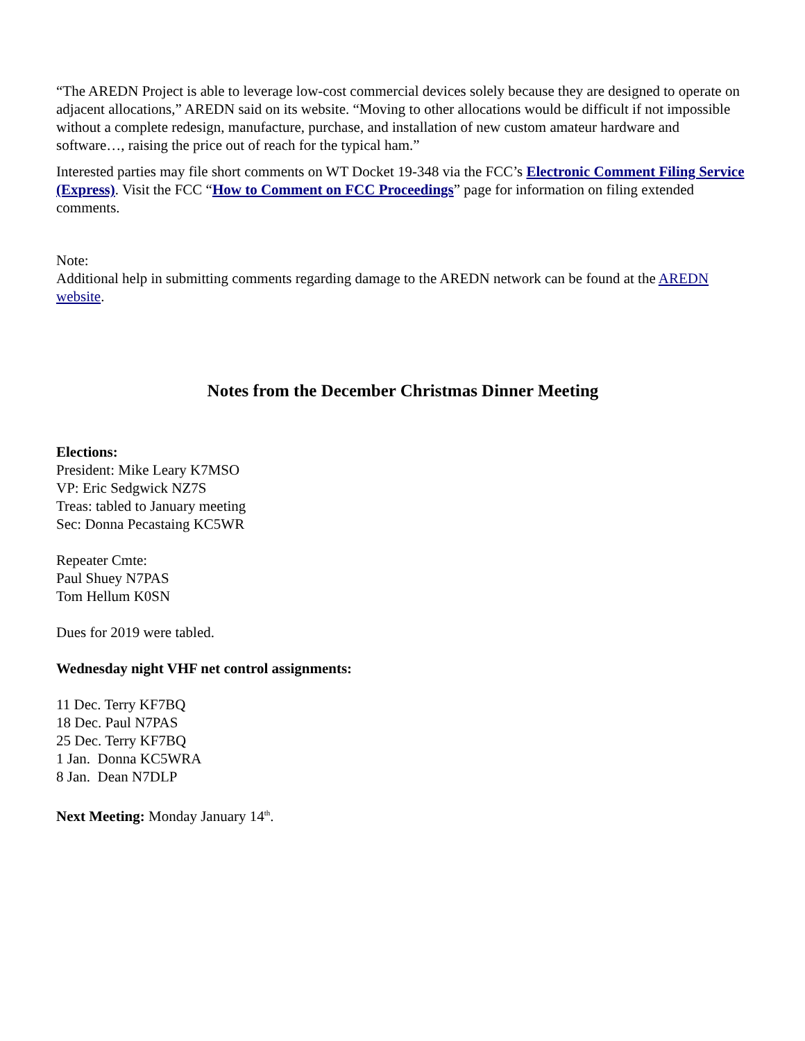“The AREDN Project is able to leverage low-cost commercial devices solely because they are designed to operate on adjacent allocations,” AREDN said on its website. “Moving to other allocations would be difficult if not impossible without a complete redesign, manufacture, purchase, and installation of new custom amateur hardware and software…, raising the price out of reach for the typical ham.”
Interested parties may file short comments on WT Docket 19-348 via the FCC’s Electronic Comment Filing Service (Express). Visit the FCC “How to Comment on FCC Proceedings” page for information on filing extended comments.
Note:
Additional help in submitting comments regarding damage to the AREDN network can be found at the AREDN website.
Notes from the December Christmas Dinner Meeting
Elections:
President: Mike Leary K7MSO
VP: Eric Sedgwick NZ7S
Treas: tabled to January meeting
Sec: Donna Pecastaing KC5WR
Repeater Cmte:
Paul Shuey N7PAS
Tom Hellum K0SN
Dues for 2019 were tabled.
Wednesday night VHF net control assignments:
11 Dec. Terry KF7BQ
18 Dec. Paul N7PAS
25 Dec. Terry KF7BQ
1 Jan. Donna KC5WRA
8 Jan. Dean N7DLP
Next Meeting: Monday January 14<sup>th</sup>.